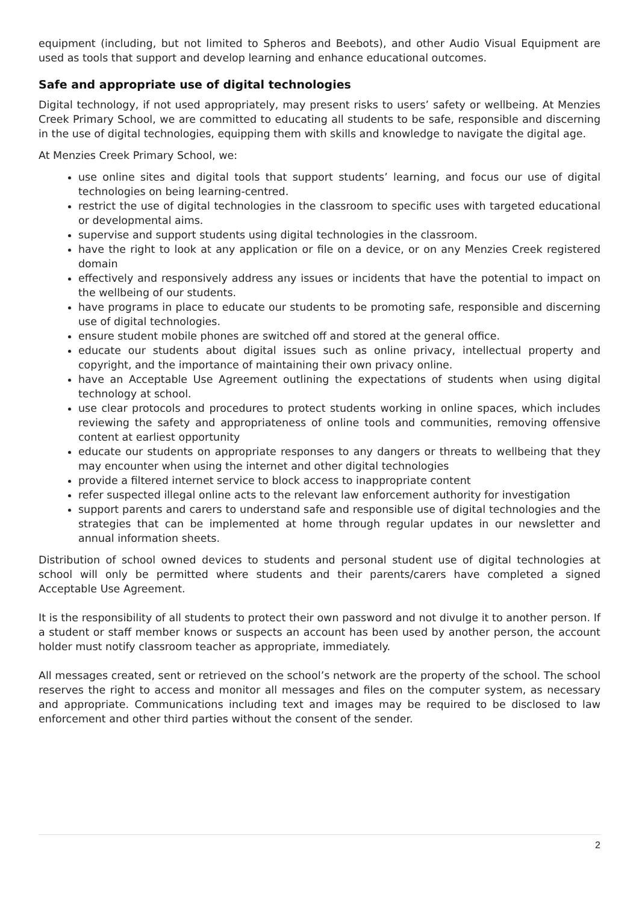equipment (including, but not limited to Spheros and Beebots), and other Audio Visual Equipment are used as tools that support and develop learning and enhance educational outcomes.
Safe and appropriate use of digital technologies
Digital technology, if not used appropriately, may present risks to users’ safety or wellbeing. At Menzies Creek Primary School, we are committed to educating all students to be safe, responsible and discerning in the use of digital technologies, equipping them with skills and knowledge to navigate the digital age.
At Menzies Creek Primary School, we:
use online sites and digital tools that support students’ learning, and focus our use of digital technologies on being learning-centred.
restrict the use of digital technologies in the classroom to specific uses with targeted educational or developmental aims.
supervise and support students using digital technologies in the classroom.
have the right to look at any application or file on a device, or on any Menzies Creek registered domain
effectively and responsively address any issues or incidents that have the potential to impact on the wellbeing of our students.
have programs in place to educate our students to be promoting safe, responsible and discerning use of digital technologies.
ensure student mobile phones are switched off and stored at the general office.
educate our students about digital issues such as online privacy, intellectual property and copyright, and the importance of maintaining their own privacy online.
have an Acceptable Use Agreement outlining the expectations of students when using digital technology at school.
use clear protocols and procedures to protect students working in online spaces, which includes reviewing the safety and appropriateness of online tools and communities, removing offensive content at earliest opportunity
educate our students on appropriate responses to any dangers or threats to wellbeing that they may encounter when using the internet and other digital technologies
provide a filtered internet service to block access to inappropriate content
refer suspected illegal online acts to the relevant law enforcement authority for investigation
support parents and carers to understand safe and responsible use of digital technologies and the strategies that can be implemented at home through regular updates in our newsletter and annual information sheets.
Distribution of school owned devices to students and personal student use of digital technologies at school will only be permitted where students and their parents/carers have completed a signed Acceptable Use Agreement.
It is the responsibility of all students to protect their own password and not divulge it to another person. If a student or staff member knows or suspects an account has been used by another person, the account holder must notify classroom teacher as appropriate, immediately.
All messages created, sent or retrieved on the school’s network are the property of the school. The school reserves the right to access and monitor all messages and files on the computer system, as necessary and appropriate. Communications including text and images may be required to be disclosed to law enforcement and other third parties without the consent of the sender.
2